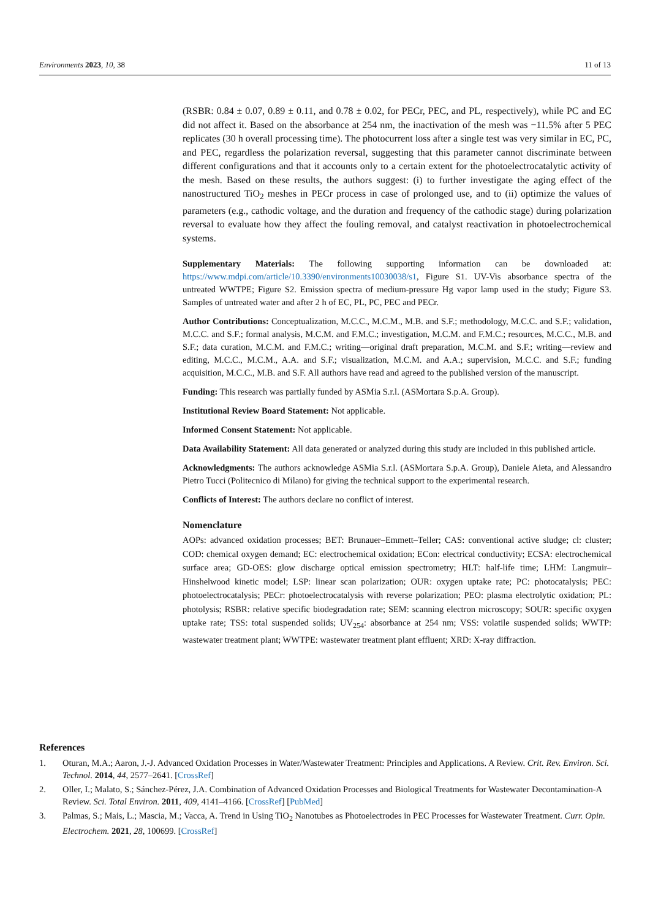Environments 2023, 10, 38 11 of 13
(RSBR: 0.84 ± 0.07, 0.89 ± 0.11, and 0.78 ± 0.02, for PECr, PEC, and PL, respectively), while PC and EC did not affect it. Based on the absorbance at 254 nm, the inactivation of the mesh was −11.5% after 5 PEC replicates (30 h overall processing time). The photocurrent loss after a single test was very similar in EC, PC, and PEC, regardless the polarization reversal, suggesting that this parameter cannot discriminate between different configurations and that it accounts only to a certain extent for the photoelectrocatalytic activity of the mesh. Based on these results, the authors suggest: (i) to further investigate the aging effect of the nanostructured TiO<sub>2</sub> meshes in PECr process in case of prolonged use, and to (ii) optimize the values of parameters (e.g., cathodic voltage, and the duration and frequency of the cathodic stage) during polarization reversal to evaluate how they affect the fouling removal, and catalyst reactivation in photoelectrochemical systems.
Supplementary Materials: The following supporting information can be downloaded at: https://www.mdpi.com/article/10.3390/environments10030038/s1, Figure S1. UV-Vis absorbance spectra of the untreated WWTPE; Figure S2. Emission spectra of medium-pressure Hg vapor lamp used in the study; Figure S3. Samples of untreated water and after 2 h of EC, PL, PC, PEC and PECr.
Author Contributions: Conceptualization, M.C.C., M.C.M., M.B. and S.F.; methodology, M.C.C. and S.F.; validation, M.C.C. and S.F.; formal analysis, M.C.M. and F.M.C.; investigation, M.C.M. and F.M.C.; resources, M.C.C., M.B. and S.F.; data curation, M.C.M. and F.M.C.; writing—original draft preparation, M.C.M. and S.F.; writing—review and editing, M.C.C., M.C.M., A.A. and S.F.; visualization, M.C.M. and A.A.; supervision, M.C.C. and S.F.; funding acquisition, M.C.C., M.B. and S.F. All authors have read and agreed to the published version of the manuscript.
Funding: This research was partially funded by ASMia S.r.l. (ASMortara S.p.A. Group).
Institutional Review Board Statement: Not applicable.
Informed Consent Statement: Not applicable.
Data Availability Statement: All data generated or analyzed during this study are included in this published article.
Acknowledgments: The authors acknowledge ASMia S.r.l. (ASMortara S.p.A. Group), Daniele Aieta, and Alessandro Pietro Tucci (Politecnico di Milano) for giving the technical support to the experimental research.
Conflicts of Interest: The authors declare no conflict of interest.
Nomenclature
AOPs: advanced oxidation processes; BET: Brunauer–Emmett–Teller; CAS: conventional active sludge; cl: cluster; COD: chemical oxygen demand; EC: electrochemical oxidation; ECon: electrical conductivity; ECSA: electrochemical surface area; GD-OES: glow discharge optical emission spectrometry; HLT: half-life time; LHM: Langmuir–Hinshelwood kinetic model; LSP: linear scan polarization; OUR: oxygen uptake rate; PC: photocatalysis; PEC: photoelectrocatalysis; PECr: photoelectrocatalysis with reverse polarization; PEO: plasma electrolytic oxidation; PL: photolysis; RSBR: relative specific biodegradation rate; SEM: scanning electron microscopy; SOUR: specific oxygen uptake rate; TSS: total suspended solids; UV<sub>254</sub>: absorbance at 254 nm; VSS: volatile suspended solids; WWTP: wastewater treatment plant; WWTPE: wastewater treatment plant effluent; XRD: X-ray diffraction.
References
1. Oturan, M.A.; Aaron, J.-J. Advanced Oxidation Processes in Water/Wastewater Treatment: Principles and Applications. A Review. Crit. Rev. Environ. Sci. Technol. 2014, 44, 2577–2641. [CrossRef]
2. Oller, I.; Malato, S.; Sánchez-Pérez, J.A. Combination of Advanced Oxidation Processes and Biological Treatments for Wastewater Decontamination-A Review. Sci. Total Environ. 2011, 409, 4141–4166. [CrossRef] [PubMed]
3. Palmas, S.; Mais, L.; Mascia, M.; Vacca, A. Trend in Using TiO<sub>2</sub> Nanotubes as Photoelectrodes in PEC Processes for Wastewater Treatment. Curr. Opin. Electrochem. 2021, 28, 100699. [CrossRef]